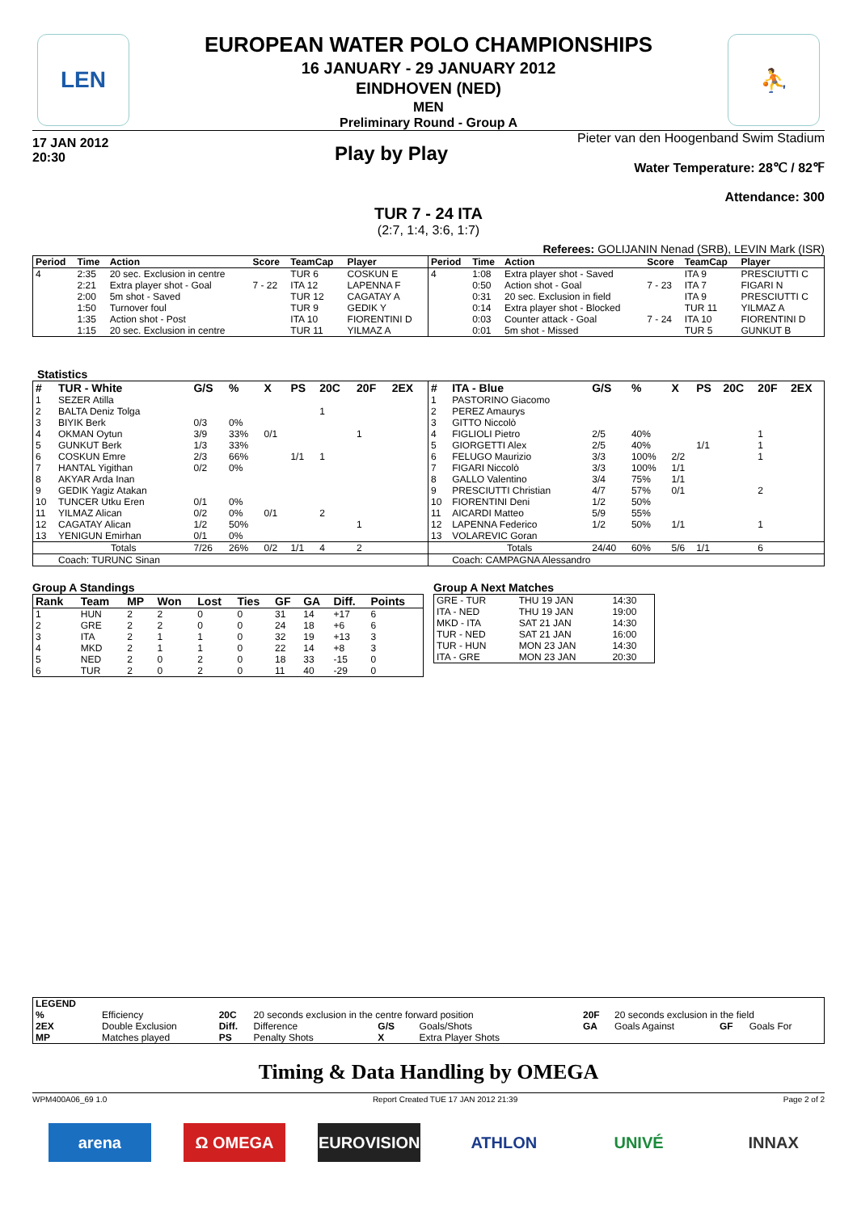LEN ⛹
EUROPEAN WATER POLO CHAMPIONSHIPS
16 JANUARY - 29 JANUARY 2012
EINDHOVEN (NED)
MEN
Preliminary Round - Group A
17 JAN 2012
20:30
Play by Play
Pieter van den Hoogenband Swim Stadium
Water Temperature: 28℃ / 82℉
Attendance: 300
TUR 7 - 24 ITA
(2:7, 1:4, 3:6, 1:7)
Referees: GOLIJANIN Nenad (SRB), LEVIN Mark (ISR)
| Period | Time | Action | Score | TeamCap | Player |
| --- | --- | --- | --- | --- | --- |
| 4 | 2:35 | 20 sec. Exclusion in centre | | TUR 6 | COSKUN E |
| | 2:21 | Extra player shot - Goal | 7 - 22 | ITA 12 | LAPENNA F |
| | 2:00 | 5m shot - Saved | | TUR 12 | CAGATAY A |
| | 1:50 | Turnover foul | | TUR 9 | GEDIK Y |
| | 1:35 | Action shot - Post | | ITA 10 | FIORENTINI D |
| | 1:15 | 20 sec. Exclusion in centre | | TUR 11 | YILMAZ A |
| Period | Time | Action | Score | TeamCap | Player |
| --- | --- | --- | --- | --- | --- |
| 4 | 1:08 | Extra player shot - Saved | | ITA 9 | PRESCIUTTI C |
| | 0:50 | Action shot - Goal | 7 - 23 | ITA 7 | FIGARI N |
| | 0:31 | 20 sec. Exclusion in field | | ITA 9 | PRESCIUTTI C |
| | 0:14 | Extra player shot - Blocked | | TUR 11 | YILMAZ A |
| | 0:03 | Counter attack - Goal | 7 - 24 | ITA 10 | FIORENTINI D |
| | 0:01 | 5m shot - Missed | | TUR 5 | GUNKUT B |
Statistics
| # | TUR - White | G/S | % | X | PS | 20C | 20F | 2EX |
| --- | --- | --- | --- | --- | --- | --- | --- | --- |
| 1 | SEZER Atilla | | | | | | | |
| 2 | BALTA Deniz Tolga | | | | | 1 | | |
| 3 | BIYIK Berk | 0/3 | 0% | | | | | |
| 4 | OKMAN Oytun | 3/9 | 33% | 0/1 | | | 1 | |
| 5 | GUNKUT Berk | 1/3 | 33% | | | | | |
| 6 | COSKUN Emre | 2/3 | 66% | | 1/1 | 1 | | |
| 7 | HANTAL Yigithan | 0/2 | 0% | | | | | |
| 8 | AKYAR Arda Inan | | | | | | | |
| 9 | GEDIK Yagiz Atakan | | | | | | | |
| 10 | TUNCER Utku Eren | 0/1 | 0% | | | | | |
| 11 | YILMAZ Alican | 0/2 | 0% | 0/1 | | 2 | | |
| 12 | CAGATAY Alican | 1/2 | 50% | | | | 1 | |
| 13 | YENIGUN Emirhan | 0/1 | 0% | | | | | |
| | Totals | 7/26 | 26% | 0/2 | 1/1 | 4 | 2 | |
| | Coach: TURUNC Sinan | | | | | | | |
| # | ITA - Blue | G/S | % | X | PS | 20C | 20F | 2EX |
| --- | --- | --- | --- | --- | --- | --- | --- | --- |
| 1 | PASTORINO Giacomo | | | | | | | |
| 2 | PEREZ Amaurys | | | | | | | |
| 3 | GITTO Niccolò | | | | | | | |
| 4 | FIGLIOLI Pietro | 2/5 | 40% | | | | 1 | |
| 5 | GIORGETTI Alex | 2/5 | 40% | | 1/1 | | 1 | |
| 6 | FELUGO Maurizio | 3/3 | 100% | 2/2 | | | 1 | |
| 7 | FIGARI Niccolò | 3/3 | 100% | 1/1 | | | | |
| 8 | GALLO Valentino | 3/4 | 75% | 1/1 | | | | |
| 9 | PRESCIUTTI Christian | 4/7 | 57% | 0/1 | | | 2 | |
| 10 | FIORENTINI Deni | 1/2 | 50% | | | | | |
| 11 | AICARDI Matteo | 5/9 | 55% | | | | | |
| 12 | LAPENNA Federico | 1/2 | 50% | 1/1 | | | 1 | |
| 13 | VOLAREVIC Goran | | | | | | | |
| | Totals | 24/40 | 60% | 5/6 | 1/1 | | 6 | |
| | Coach: CAMPAGNA Alessandro | | | | | | | |
Group A Standings
| Rank | Team | MP | Won | Lost | Ties | GF | GA | Diff. | Points |
| --- | --- | --- | --- | --- | --- | --- | --- | --- | --- |
| 1 | HUN | 2 | 2 | 0 | 0 | 31 | 14 | +17 | 6 |
| 2 | GRE | 2 | 2 | 0 | 0 | 24 | 18 | +6 | 6 |
| 3 | ITA | 2 | 1 | 1 | 0 | 32 | 19 | +13 | 3 |
| 4 | MKD | 2 | 1 | 1 | 0 | 22 | 14 | +8 | 3 |
| 5 | NED | 2 | 0 | 2 | 0 | 18 | 33 | -15 | 0 |
| 6 | TUR | 2 | 0 | 2 | 0 | 11 | 40 | -29 | 0 |
Group A Next Matches
| GRE - TUR | THU 19 JAN | 14:30 |
| ITA - NED | THU 19 JAN | 19:00 |
| MKD - ITA | SAT 21 JAN | 14:30 |
| TUR - NED | SAT 21 JAN | 16:00 |
| TUR - HUN | MON 23 JAN | 14:30 |
| ITA - GRE | MON 23 JAN | 20:30 |
| LEGEND | | | | | | | | | |
| --- | --- | --- | --- | --- | --- | --- | --- | --- | --- |
| % | Efficiency | 20C | 20 seconds exclusion in the centre forward position | | | 20F | 20 seconds exclusion in the field | | |
| 2EX | Double Exclusion | Diff. | Difference | G/S | Goals/Shots | GA | Goals Against | GF | Goals For |
| MP | Matches played | PS | Penalty Shots | X | Extra Player Shots | | | | |
Timing & Data Handling by OMEGA
WPM400A06_69 1.0 Report Created TUE 17 JAN 2012 21:39 Page 2 of 2
arena Ω OMEGA EUROVISION ATHLON UNIVÉ INNAX